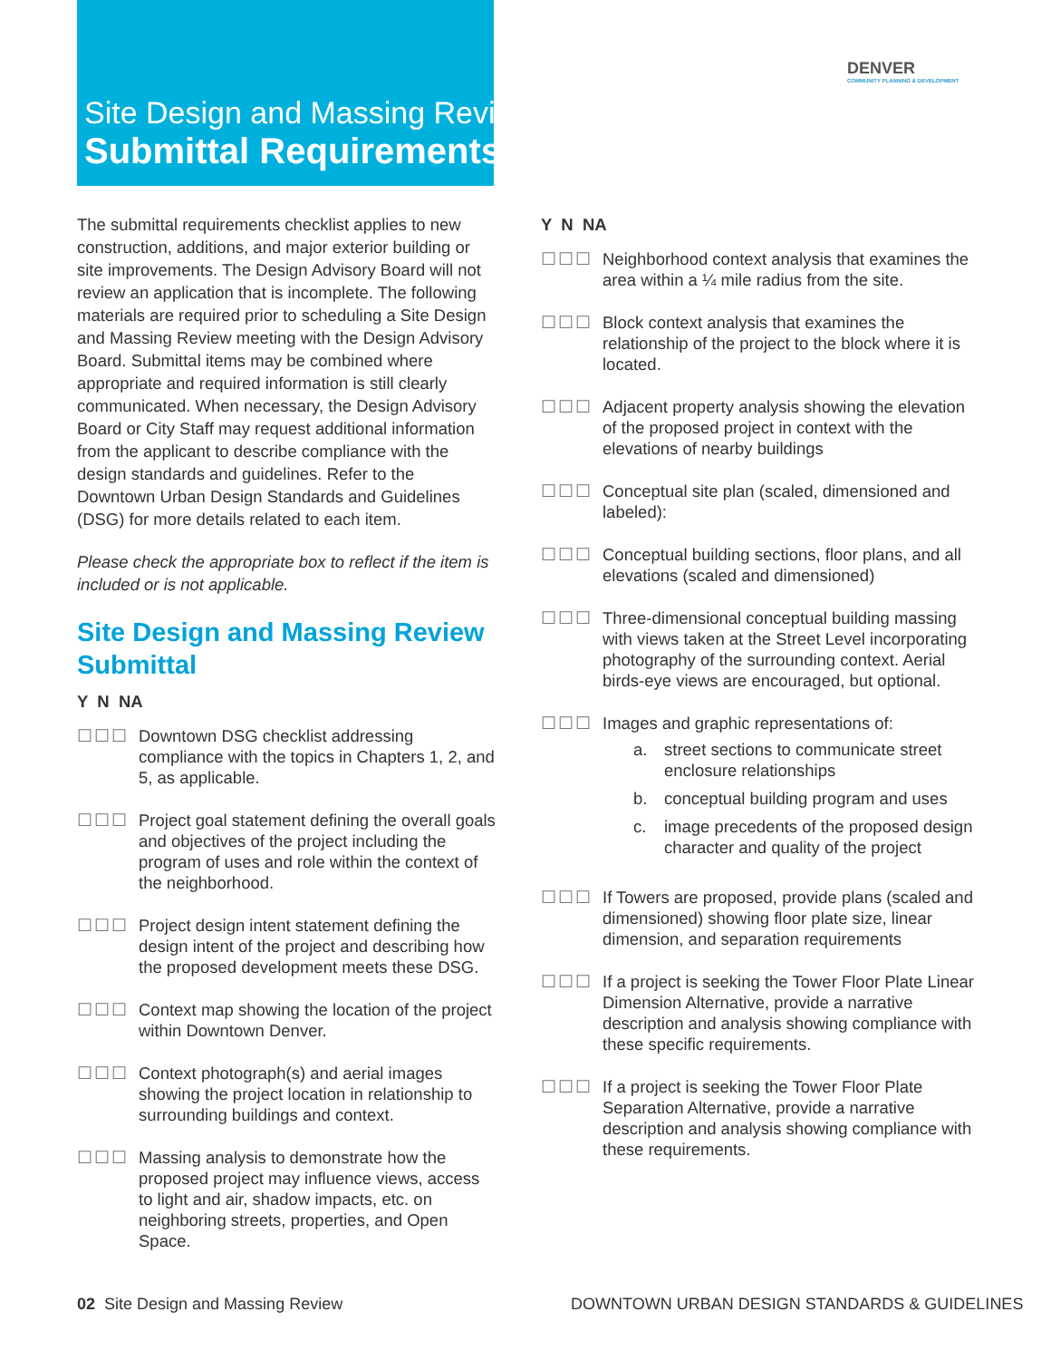Site Design and Massing Review
Submittal Requirements
DENVER
COMMUNITY PLANNING & DEVELOPMENT
The submittal requirements checklist applies to new construction, additions, and major exterior building or site improvements. The Design Advisory Board will not review an application that is incomplete. The following materials are required prior to scheduling a Site Design and Massing Review meeting with the Design Advisory Board. Submittal items may be combined where appropriate and required information is still clearly communicated. When necessary, the Design Advisory Board or City Staff may request additional information from the applicant to describe compliance with the design standards and guidelines. Refer to the Downtown Urban Design Standards and Guidelines (DSG) for more details related to each item.
Please check the appropriate box to reflect if the item is included or is not applicable.
Site Design and Massing Review Submittal
Y N NA
☐☐☐ Downtown DSG checklist addressing compliance with the topics in Chapters 1, 2, and 5, as applicable.
☐☐☐ Project goal statement defining the overall goals and objectives of the project including the program of uses and role within the context of the neighborhood.
☐☐☐ Project design intent statement defining the design intent of the project and describing how the proposed development meets these DSG.
☐☐☐ Context map showing the location of the project within Downtown Denver.
☐☐☐ Context photograph(s) and aerial images showing the project location in relationship to surrounding buildings and context.
☐☐☐ Massing analysis to demonstrate how the proposed project may influence views, access to light and air, shadow impacts, etc. on neighboring streets, properties, and Open Space.
Y N NA
☐☐☐ Neighborhood context analysis that examines the area within a ¼ mile radius from the site.
☐☐☐ Block context analysis that examines the relationship of the project to the block where it is located.
☐☐☐ Adjacent property analysis showing the elevation of the proposed project in context with the elevations of nearby buildings
☐☐☐ Conceptual site plan (scaled, dimensioned and labeled):
☐☐☐ Conceptual building sections, floor plans, and all elevations (scaled and dimensioned)
☐☐☐ Three-dimensional conceptual building massing with views taken at the Street Level incorporating photography of the surrounding context. Aerial birds-eye views are encouraged, but optional.
☐☐☐ Images and graphic representations of:
a. street sections to communicate street enclosure relationships
b. conceptual building program and uses
c. image precedents of the proposed design character and quality of the project
☐☐☐ If Towers are proposed, provide plans (scaled and dimensioned) showing floor plate size, linear dimension, and separation requirements
☐☐☐ If a project is seeking the Tower Floor Plate Linear Dimension Alternative, provide a narrative description and analysis showing compliance with these specific requirements.
☐☐☐ If a project is seeking the Tower Floor Plate Separation Alternative, provide a narrative description and analysis showing compliance with these requirements.
02 Site Design and Massing Review
DOWNTOWN URBAN DESIGN STANDARDS & GUIDELINES